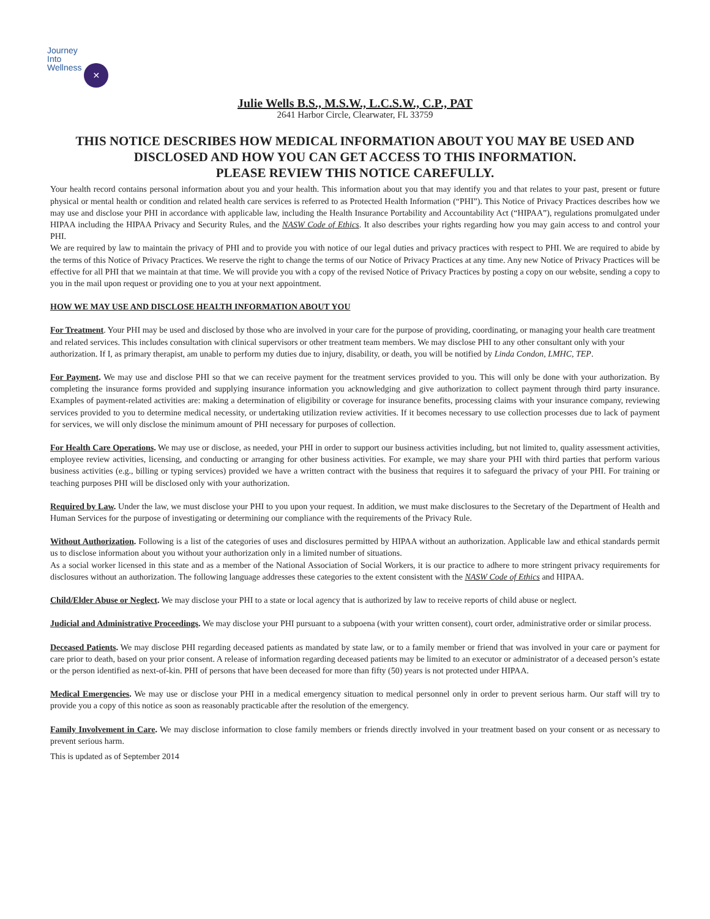Journey
Into
Wellness ✕
Julie Wells B.S., M.S.W., L.C.S.W., C.P., PAT
2641 Harbor Circle, Clearwater, FL 33759
THIS NOTICE DESCRIBES HOW MEDICAL INFORMATION ABOUT YOU MAY BE USED AND DISCLOSED AND HOW YOU CAN GET ACCESS TO THIS INFORMATION.
PLEASE REVIEW THIS NOTICE CAREFULLY.
Your health record contains personal information about you and your health. This information about you that may identify you and that relates to your past, present or future physical or mental health or condition and related health care services is referred to as Protected Health Information (“PHI”). This Notice of Privacy Practices describes how we may use and disclose your PHI in accordance with applicable law, including the Health Insurance Portability and Accountability Act (“HIPAA”), regulations promulgated under HIPAA including the HIPAA Privacy and Security Rules, and the NASW Code of Ethics. It also describes your rights regarding how you may gain access to and control your PHI.
We are required by law to maintain the privacy of PHI and to provide you with notice of our legal duties and privacy practices with respect to PHI. We are required to abide by the terms of this Notice of Privacy Practices. We reserve the right to change the terms of our Notice of Privacy Practices at any time. Any new Notice of Privacy Practices will be effective for all PHI that we maintain at that time. We will provide you with a copy of the revised Notice of Privacy Practices by posting a copy on our website, sending a copy to you in the mail upon request or providing one to you at your next appointment.
HOW WE MAY USE AND DISCLOSE HEALTH INFORMATION ABOUT YOU
For Treatment. Your PHI may be used and disclosed by those who are involved in your care for the purpose of providing, coordinating, or managing your health care treatment and related services. This includes consultation with clinical supervisors or other treatment team members. We may disclose PHI to any other consultant only with your authorization. If I, as primary therapist, am unable to perform my duties due to injury, disability, or death, you will be notified by Linda Condon, LMHC, TEP.
For Payment. We may use and disclose PHI so that we can receive payment for the treatment services provided to you. This will only be done with your authorization. By completing the insurance forms provided and supplying insurance information you acknowledging and give authorization to collect payment through third party insurance. Examples of payment-related activities are: making a determination of eligibility or coverage for insurance benefits, processing claims with your insurance company, reviewing services provided to you to determine medical necessity, or undertaking utilization review activities. If it becomes necessary to use collection processes due to lack of payment for services, we will only disclose the minimum amount of PHI necessary for purposes of collection.
For Health Care Operations. We may use or disclose, as needed, your PHI in order to support our business activities including, but not limited to, quality assessment activities, employee review activities, licensing, and conducting or arranging for other business activities. For example, we may share your PHI with third parties that perform various business activities (e.g., billing or typing services) provided we have a written contract with the business that requires it to safeguard the privacy of your PHI. For training or teaching purposes PHI will be disclosed only with your authorization.
Required by Law. Under the law, we must disclose your PHI to you upon your request. In addition, we must make disclosures to the Secretary of the Department of Health and Human Services for the purpose of investigating or determining our compliance with the requirements of the Privacy Rule.
Without Authorization. Following is a list of the categories of uses and disclosures permitted by HIPAA without an authorization. Applicable law and ethical standards permit us to disclose information about you without your authorization only in a limited number of situations.
As a social worker licensed in this state and as a member of the National Association of Social Workers, it is our practice to adhere to more stringent privacy requirements for disclosures without an authorization. The following language addresses these categories to the extent consistent with the NASW Code of Ethics and HIPAA.
Child/Elder Abuse or Neglect. We may disclose your PHI to a state or local agency that is authorized by law to receive reports of child abuse or neglect.
Judicial and Administrative Proceedings. We may disclose your PHI pursuant to a subpoena (with your written consent), court order, administrative order or similar process.
Deceased Patients. We may disclose PHI regarding deceased patients as mandated by state law, or to a family member or friend that was involved in your care or payment for care prior to death, based on your prior consent. A release of information regarding deceased patients may be limited to an executor or administrator of a deceased person’s estate or the person identified as next-of-kin. PHI of persons that have been deceased for more than fifty (50) years is not protected under HIPAA.
Medical Emergencies. We may use or disclose your PHI in a medical emergency situation to medical personnel only in order to prevent serious harm. Our staff will try to provide you a copy of this notice as soon as reasonably practicable after the resolution of the emergency.
Family Involvement in Care. We may disclose information to close family members or friends directly involved in your treatment based on your consent or as necessary to prevent serious harm.
This is updated as of September 2014